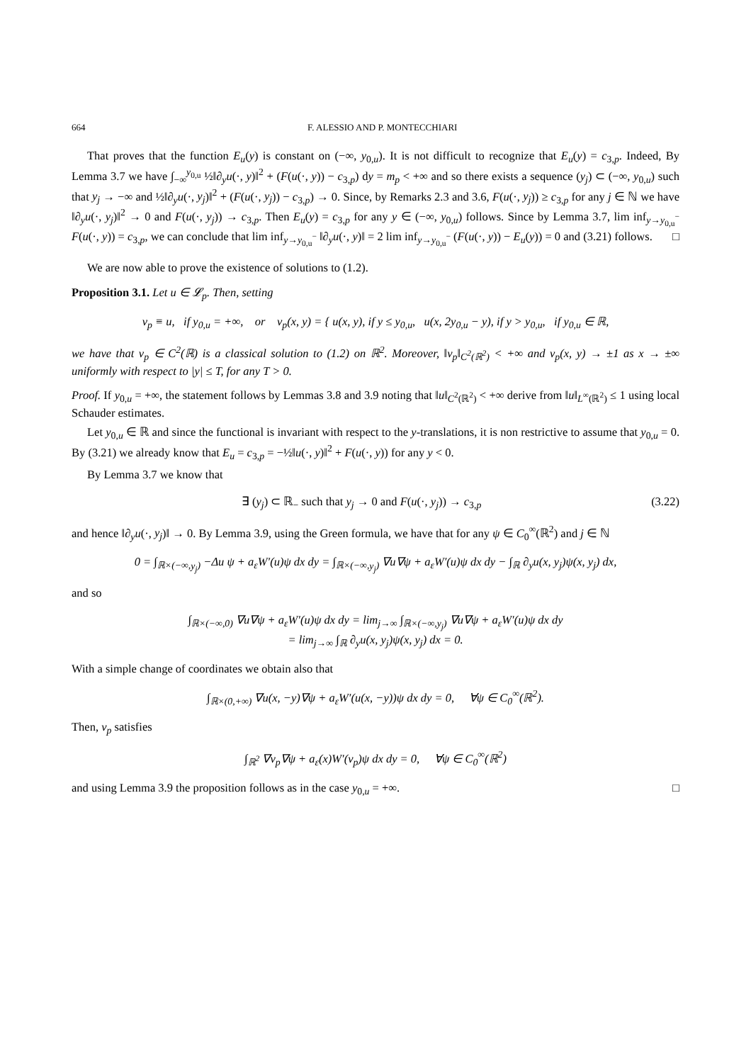664 F. ALESSIO AND P. MONTECCHIARI
That proves that the function E<sub>u</sub>(y) is constant on (−∞, y<sub>0,u</sub>). It is not difficult to recognize that E<sub>u</sub>(y) = c<sub>3,p</sub>. Indeed, By Lemma 3.7 we have ∫<sub>−∞</sub><sup>y<sub>0,u</sub></sup> ½‖∂<sub>y</sub>u(·, y)‖<sup>2</sup> + (F(u(·, y)) − c<sub>3,p</sub>) dy = m<sub>p</sub> < +∞ and so there exists a sequence (y<sub>j</sub>) ⊂ (−∞, y<sub>0,u</sub>) such that y<sub>j</sub> → −∞ and ½‖∂<sub>y</sub>u(·, y<sub>j</sub>)‖<sup>2</sup> + (F(u(·, y<sub>j</sub>)) − c<sub>3,p</sub>) → 0. Since, by Remarks 2.3 and 3.6, F(u(·, y<sub>j</sub>)) ≥ c<sub>3,p</sub> for any j ∈ ℕ we have ‖∂<sub>y</sub>u(·, y<sub>j</sub>)‖<sup>2</sup> → 0 and F(u(·, y<sub>j</sub>)) → c<sub>3,p</sub>. Then E<sub>u</sub>(y) = c<sub>3,p</sub> for any y ∈ (−∞, y<sub>0,u</sub>) follows. Since by Lemma 3.7, lim inf<sub>y→y<sub>0,u</sub><sup>−</sup></sub> F(u(·, y)) = c<sub>3,p</sub>, we can conclude that lim inf<sub>y→y<sub>0,u</sub><sup>−</sup></sub> ‖∂<sub>y</sub>u(·, y)‖ = 2 lim inf<sub>y→y<sub>0,u</sub><sup>−</sup></sub> (F(u(·, y)) − E<sub>u</sub>(y)) = 0 and (3.21) follows. □
We are now able to prove the existence of solutions to (1.2).
Proposition 3.1. Let u ∈ 𝓛<sub>p</sub>. Then, setting
v<sub>p</sub> ≡ u, if y<sub>0,u</sub> = +∞, or v<sub>p</sub>(x, y) = { u(x, y), if y ≤ y<sub>0,u</sub>, u(x, 2y<sub>0,u</sub> − y), if y > y<sub>0,u</sub>, if y<sub>0,u</sub> ∈ ℝ,
we have that v<sub>p</sub> ∈ C<sup>2</sup>(ℝ) is a classical solution to (1.2) on ℝ<sup>2</sup>. Moreover, ‖v<sub>p</sub>‖<sub>C<sup>2</sup>(ℝ<sup>2</sup>)</sub> < +∞ and v<sub>p</sub>(x, y) → ±1 as x → ±∞ uniformly with respect to |y| ≤ T, for any T > 0.
Proof. If y<sub>0,u</sub> = +∞, the statement follows by Lemmas 3.8 and 3.9 noting that ‖u‖<sub>C<sup>2</sup>(ℝ<sup>2</sup>)</sub> < +∞ derive from ‖u‖<sub>L<sup>∞</sup>(ℝ<sup>2</sup>)</sub> ≤ 1 using local Schauder estimates.
Let y<sub>0,u</sub> ∈ ℝ and since the functional is invariant with respect to the y-translations, it is non restrictive to assume that y<sub>0,u</sub> = 0. By (3.21) we already know that E<sub>u</sub> = c<sub>3,p</sub> = −½‖u(·, y)‖<sup>2</sup> + F(u(·, y)) for any y < 0.
By Lemma 3.7 we know that
∃ (y<sub>j</sub>) ⊂ ℝ<sub>−</sub> such that y<sub>j</sub> → 0 and F(u(·, y<sub>j</sub>)) → c<sub>3,p</sub> (3.22)
and hence ‖∂<sub>y</sub>u(·, y<sub>j</sub>)‖ → 0. By Lemma 3.9, using the Green formula, we have that for any ψ ∈ C<sub>0</sub><sup>∞</sup>(ℝ<sup>2</sup>) and j ∈ ℕ
0 = ∫<sub>ℝ×(−∞,y<sub>j</sub>)</sub> −Δu ψ + a<sub>ε</sub>W′(u)ψ dx dy = ∫<sub>ℝ×(−∞,y<sub>j</sub>)</sub> ∇u∇ψ + a<sub>ε</sub>W′(u)ψ dx dy − ∫<sub>ℝ</sub> ∂<sub>y</sub>u(x, y<sub>j</sub>)ψ(x, y<sub>j</sub>) dx,
and so
∫<sub>ℝ×(−∞,0)</sub> ∇u∇ψ + a<sub>ε</sub>W′(u)ψ dx dy = lim<sub>j→∞</sub> ∫<sub>ℝ×(−∞,y<sub>j</sub>)</sub> ∇u∇ψ + a<sub>ε</sub>W′(u)ψ dx dy
= lim<sub>j→∞</sub> ∫<sub>ℝ</sub> ∂<sub>y</sub>u(x, y<sub>j</sub>)ψ(x, y<sub>j</sub>) dx = 0.
With a simple change of coordinates we obtain also that
∫<sub>ℝ×(0,+∞)</sub> ∇u(x, −y)∇ψ + a<sub>ε</sub>W′(u(x, −y))ψ dx dy = 0, ∀ψ ∈ C<sub>0</sub><sup>∞</sup>(ℝ<sup>2</sup>).
Then, v<sub>p</sub> satisfies
∫<sub>ℝ<sup>2</sup></sub> ∇v<sub>p</sub>∇ψ + a<sub>ε</sub>(x)W′(v<sub>p</sub>)ψ dx dy = 0, ∀ψ ∈ C<sub>0</sub><sup>∞</sup>(ℝ<sup>2</sup>)
and using Lemma 3.9 the proposition follows as in the case y<sub>0,u</sub> = +∞. □